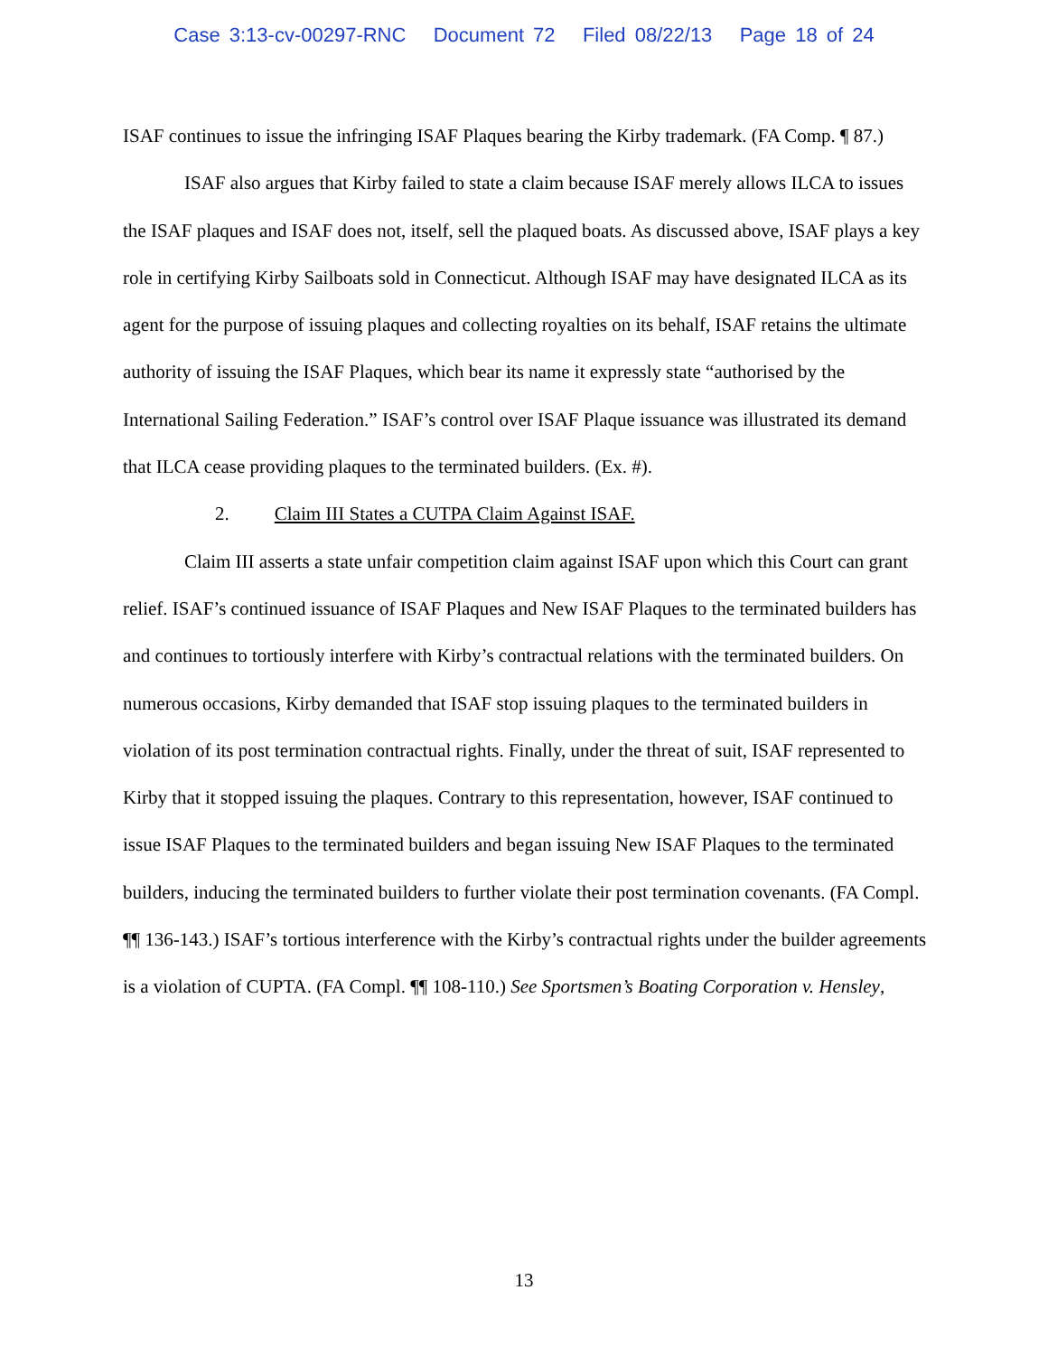Case 3:13-cv-00297-RNC Document 72 Filed 08/22/13 Page 18 of 24
ISAF continues to issue the infringing ISAF Plaques bearing the Kirby trademark. (FA Comp. ¶ 87.)
ISAF also argues that Kirby failed to state a claim because ISAF merely allows ILCA to issues the ISAF plaques and ISAF does not, itself, sell the plaqued boats. As discussed above, ISAF plays a key role in certifying Kirby Sailboats sold in Connecticut. Although ISAF may have designated ILCA as its agent for the purpose of issuing plaques and collecting royalties on its behalf, ISAF retains the ultimate authority of issuing the ISAF Plaques, which bear its name it expressly state “authorised by the International Sailing Federation.” ISAF’s control over ISAF Plaque issuance was illustrated its demand that ILCA cease providing plaques to the terminated builders. (Ex. #).
2. Claim III States a CUTPA Claim Against ISAF.
Claim III asserts a state unfair competition claim against ISAF upon which this Court can grant relief. ISAF’s continued issuance of ISAF Plaques and New ISAF Plaques to the terminated builders has and continues to tortiously interfere with Kirby’s contractual relations with the terminated builders. On numerous occasions, Kirby demanded that ISAF stop issuing plaques to the terminated builders in violation of its post termination contractual rights. Finally, under the threat of suit, ISAF represented to Kirby that it stopped issuing the plaques. Contrary to this representation, however, ISAF continued to issue ISAF Plaques to the terminated builders and began issuing New ISAF Plaques to the terminated builders, inducing the terminated builders to further violate their post termination covenants. (FA Compl. ¶¶ 136-143.) ISAF’s tortious interference with the Kirby’s contractual rights under the builder agreements is a violation of CUPTA. (FA Compl. ¶¶ 108-110.) See Sportsmen’s Boating Corporation v. Hensley,
13